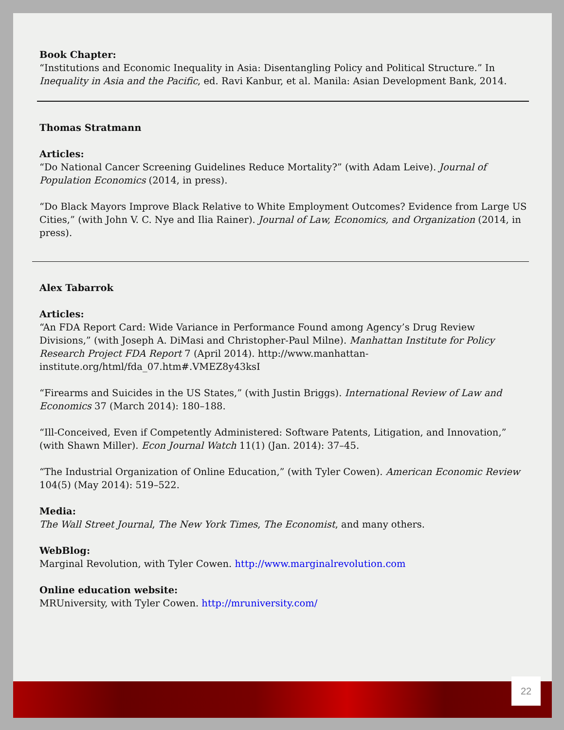Book Chapter:
“Institutions and Economic Inequality in Asia: Disentangling Policy and Political Structure.” In Inequality in Asia and the Pacific, ed. Ravi Kanbur, et al. Manila: Asian Development Bank, 2014.
Thomas Stratmann
Articles:
“Do National Cancer Screening Guidelines Reduce Mortality?” (with Adam Leive). Journal of Population Economics (2014, in press).
“Do Black Mayors Improve Black Relative to White Employment Outcomes? Evidence from Large US Cities,” (with John V. C. Nye and Ilia Rainer). Journal of Law, Economics, and Organization (2014, in press).
Alex Tabarrok
Articles:
“An FDA Report Card: Wide Variance in Performance Found among Agency’s Drug Review Divisions,” (with Joseph A. DiMasi and Christopher-Paul Milne). Manhattan Institute for Policy Research Project FDA Report 7 (April 2014). http://www.manhattan-institute.org/html/fda_07.htm#.VMEZ8y43ksI
“Firearms and Suicides in the US States,” (with Justin Briggs). International Review of Law and Economics 37 (March 2014): 180–188.
“Ill-Conceived, Even if Competently Administered: Software Patents, Litigation, and Innovation,” (with Shawn Miller). Econ Journal Watch 11(1) (Jan. 2014): 37–45.
“The Industrial Organization of Online Education,” (with Tyler Cowen). American Economic Review 104(5) (May 2014): 519–522.
Media:
The Wall Street Journal, The New York Times, The Economist, and many others.
WebBlog:
Marginal Revolution, with Tyler Cowen. http://www.marginalrevolution.com
Online education website:
MRUniversity, with Tyler Cowen. http://mruniversity.com/
22